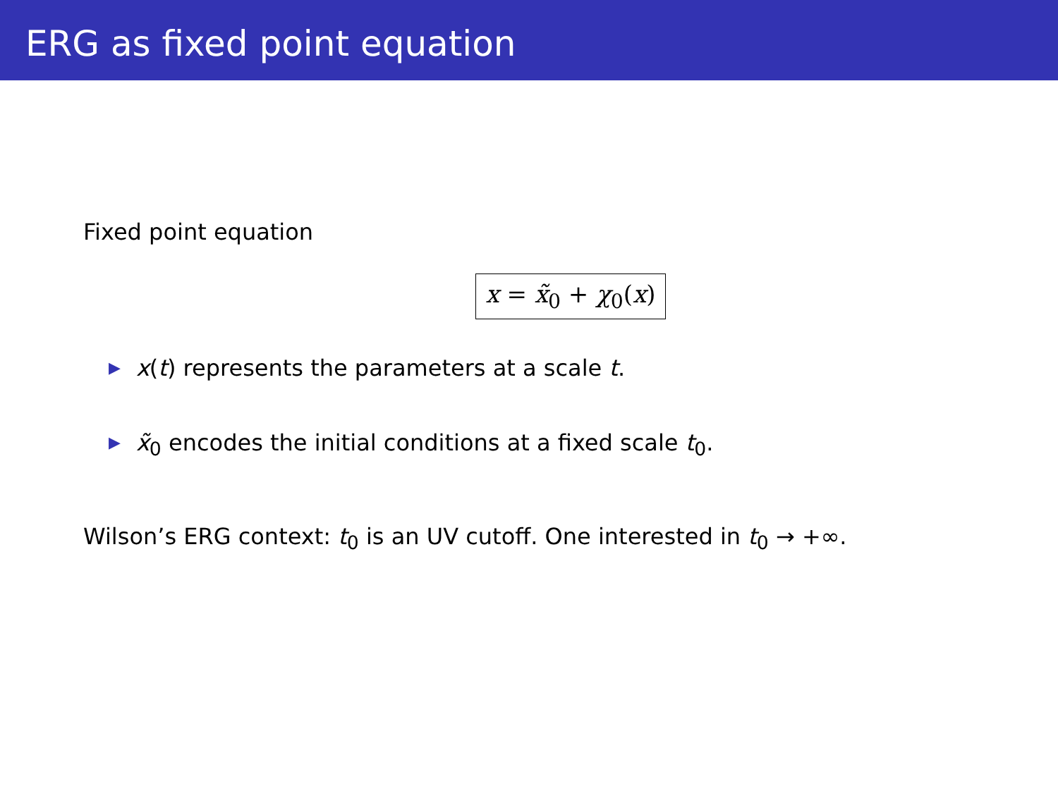ERG as fixed point equation
Fixed point equation
x = x̃<sub>0</sub> + χ<sub>0</sub>(x)
▶ x(t) represents the parameters at a scale t.
▶ x̃<sub>0</sub> encodes the initial conditions at a fixed scale t<sub>0</sub>.
Wilson’s ERG context: t<sub>0</sub> is an UV cutoff. One interested in t<sub>0</sub> → +∞.